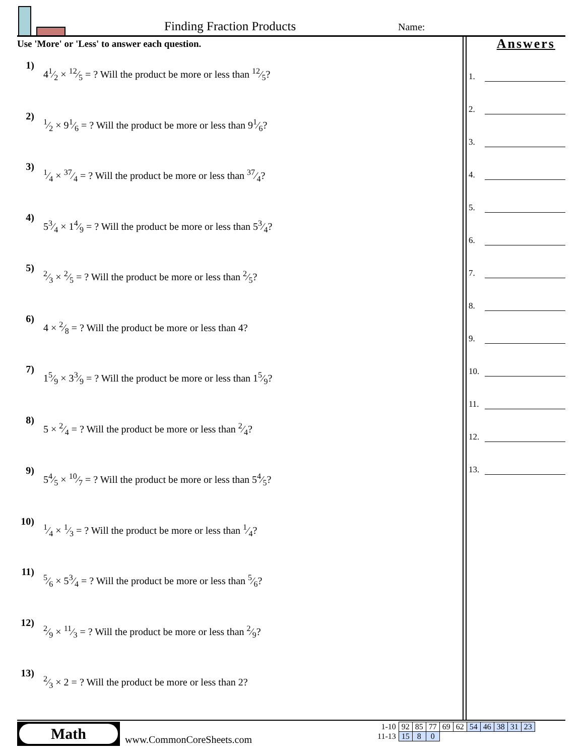Finding Fraction Products Name:
Use 'More' or 'Less' to answer each question.
1) 41⁄2 × 12⁄5 = ? Will the product be more or less than 12⁄5?
2) 1⁄2 × 91⁄6 = ? Will the product be more or less than 91⁄6?
3) 1⁄4 × 37⁄4 = ? Will the product be more or less than 37⁄4?
4) 53⁄4 × 14⁄9 = ? Will the product be more or less than 53⁄4?
5) 2⁄3 × 2⁄5 = ? Will the product be more or less than 2⁄5?
6) 4 × 2⁄8 = ? Will the product be more or less than 4?
7) 15⁄9 × 33⁄9 = ? Will the product be more or less than 15⁄9?
8) 5 × 2⁄4 = ? Will the product be more or less than 2⁄4?
9) 54⁄5 × 10⁄7 = ? Will the product be more or less than 54⁄5?
10) 1⁄4 × 1⁄3 = ? Will the product be more or less than 1⁄4?
11) 5⁄6 × 53⁄4 = ? Will the product be more or less than 5⁄6?
12) 2⁄9 × 11⁄3 = ? Will the product be more or less than 2⁄9?
13) 2⁄3 × 2 = ? Will the product be more or less than 2?
Answers
1.
2.
3.
4.
5.
6.
7.
8.
9.
10.
11.
12.
13.
Math
www.CommonCoreSheets.com
| 1-10 | 92 | 85 | 77 | 69 | 62 | 54 | 46 | 38 | 31 | 23 |
| 11-13 | 15 | 8 | 0 | | | | | | | |